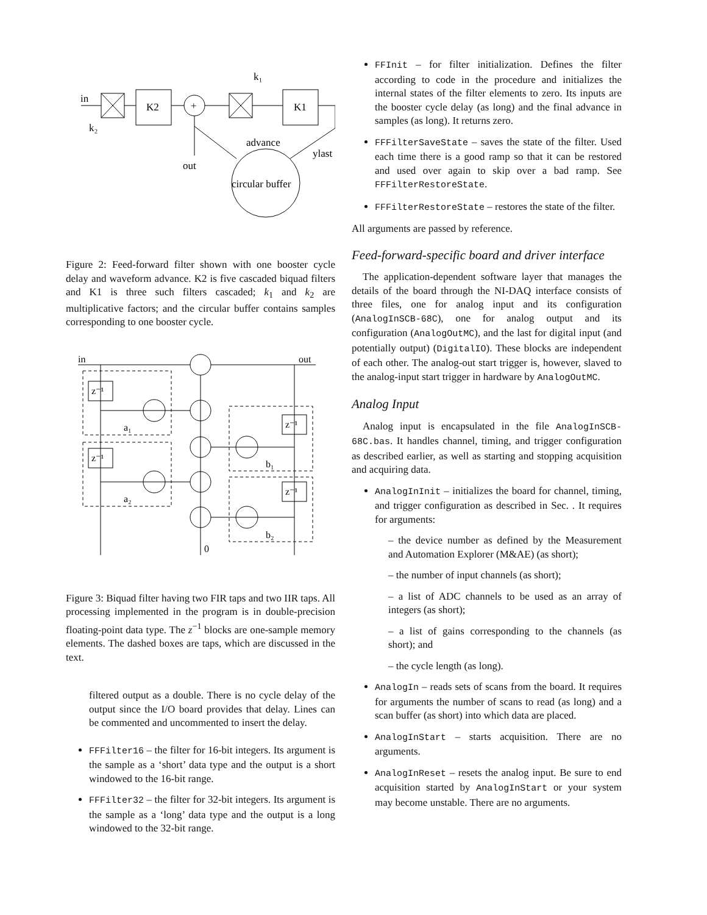in
k₂
K2
+
k₁
K1
advance
ylast
out
circular buffer
Figure 2: Feed-forward filter shown with one booster cycle delay and waveform advance. K2 is five cascaded biquad filters and K1 is three such filters cascaded; k<sub>1</sub> and k<sub>2</sub> are multiplicative factors; and the circular buffer contains samples corresponding to one booster cycle.
in
out
z⁻¹
z⁻¹
z⁻¹
z⁻¹
a₁
a₂
b₁
b₂
0
Figure 3: Biquad filter having two FIR taps and two IIR taps. All processing implemented in the program is in double-precision floating-point data type. The z<sup>−1</sup> blocks are one-sample memory elements. The dashed boxes are taps, which are discussed in the text.
filtered output as a double. There is no cycle delay of the output since the I/O board provides that delay. Lines can be commented and uncommented to insert the delay.
FFFilter16 – the filter for 16-bit integers. Its argument is the sample as a ‘short’ data type and the output is a short windowed to the 16-bit range.
FFFilter32 – the filter for 32-bit integers. Its argument is the sample as a ‘long’ data type and the output is a long windowed to the 32-bit range.
FFInit – for filter initialization. Defines the filter according to code in the procedure and initializes the internal states of the filter elements to zero. Its inputs are the booster cycle delay (as long) and the final advance in samples (as long). It returns zero.
FFFilterSaveState – saves the state of the filter. Used each time there is a good ramp so that it can be restored and used over again to skip over a bad ramp. See FFFilterRestoreState.
FFFilterRestoreState – restores the state of the filter.
All arguments are passed by reference.
Feed-forward-specific board and driver interface
The application-dependent software layer that manages the details of the board through the NI-DAQ interface consists of three files, one for analog input and its configuration (AnalogInSCB-68C), one for analog output and its configuration (AnalogOutMC), and the last for digital input (and potentially output) (DigitalIO). These blocks are independent of each other. The analog-out start trigger is, however, slaved to the analog-input start trigger in hardware by AnalogOutMC.
Analog Input
Analog input is encapsulated in the file AnalogInSCB-68C.bas. It handles channel, timing, and trigger configuration as described earlier, as well as starting and stopping acquisition and acquiring data.
AnalogInInit – initializes the board for channel, timing, and trigger configuration as described in Sec. . It requires for arguments:
– the device number as defined by the Measurement and Automation Explorer (M&AE) (as short);
– the number of input channels (as short);
– a list of ADC channels to be used as an array of integers (as short);
– a list of gains corresponding to the channels (as short); and
– the cycle length (as long).
AnalogIn – reads sets of scans from the board. It requires for arguments the number of scans to read (as long) and a scan buffer (as short) into which data are placed.
AnalogInStart – starts acquisition. There are no arguments.
AnalogInReset – resets the analog input. Be sure to end acquisition started by AnalogInStart or your system may become unstable. There are no arguments.